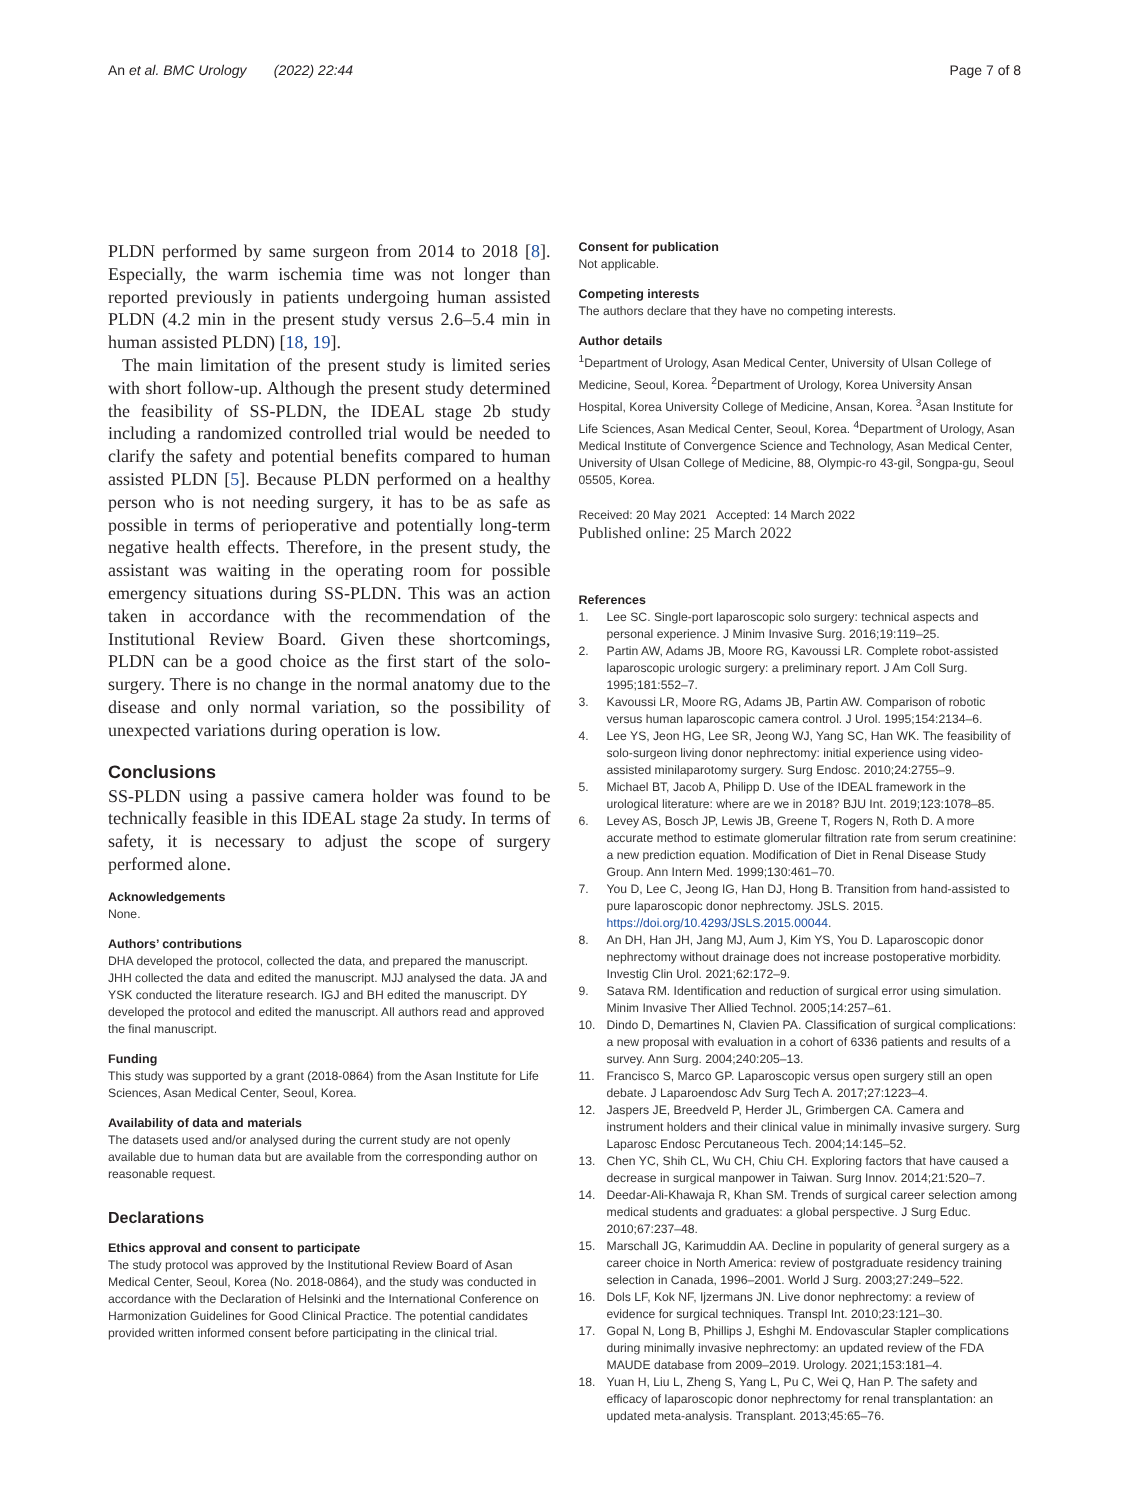An et al. BMC Urology (2022) 22:44 Page 7 of 8
PLDN performed by same surgeon from 2014 to 2018 [8]. Especially, the warm ischemia time was not longer than reported previously in patients undergoing human assisted PLDN (4.2 min in the present study versus 2.6–5.4 min in human assisted PLDN) [18, 19].
The main limitation of the present study is limited series with short follow-up. Although the present study determined the feasibility of SS-PLDN, the IDEAL stage 2b study including a randomized controlled trial would be needed to clarify the safety and potential benefits compared to human assisted PLDN [5]. Because PLDN performed on a healthy person who is not needing surgery, it has to be as safe as possible in terms of perioperative and potentially long-term negative health effects. Therefore, in the present study, the assistant was waiting in the operating room for possible emergency situations during SS-PLDN. This was an action taken in accordance with the recommendation of the Institutional Review Board. Given these shortcomings, PLDN can be a good choice as the first start of the solo-surgery. There is no change in the normal anatomy due to the disease and only normal variation, so the possibility of unexpected variations during operation is low.
Conclusions
SS-PLDN using a passive camera holder was found to be technically feasible in this IDEAL stage 2a study. In terms of safety, it is necessary to adjust the scope of surgery performed alone.
Acknowledgements
None.
Authors’ contributions
DHA developed the protocol, collected the data, and prepared the manuscript. JHH collected the data and edited the manuscript. MJJ analysed the data. JA and YSK conducted the literature research. IGJ and BH edited the manuscript. DY developed the protocol and edited the manuscript. All authors read and approved the final manuscript.
Funding
This study was supported by a grant (2018-0864) from the Asan Institute for Life Sciences, Asan Medical Center, Seoul, Korea.
Availability of data and materials
The datasets used and/or analysed during the current study are not openly available due to human data but are available from the corresponding author on reasonable request.
Declarations
Ethics approval and consent to participate
The study protocol was approved by the Institutional Review Board of Asan Medical Center, Seoul, Korea (No. 2018-0864), and the study was conducted in accordance with the Declaration of Helsinki and the International Conference on Harmonization Guidelines for Good Clinical Practice. The potential candidates provided written informed consent before participating in the clinical trial.
Consent for publication
Not applicable.
Competing interests
The authors declare that they have no competing interests.
Author details
<sup>1</sup> Department of Urology, Asan Medical Center, University of Ulsan College of Medicine, Seoul, Korea. <sup>2</sup>Department of Urology, Korea University Ansan Hospital, Korea University College of Medicine, Ansan, Korea. <sup>3</sup>Asan Institute for Life Sciences, Asan Medical Center, Seoul, Korea. <sup>4</sup>Department of Urology, Asan Medical Institute of Convergence Science and Technology, Asan Medical Center, University of Ulsan College of Medicine, 88, Olympic-ro 43-gil, Songpa-gu, Seoul 05505, Korea.
Received: 20 May 2021 Accepted: 14 March 2022
Published online: 25 March 2022
References
1. Lee SC. Single-port laparoscopic solo surgery: technical aspects and personal experience. J Minim Invasive Surg. 2016;19:119–25.
2. Partin AW, Adams JB, Moore RG, Kavoussi LR. Complete robot-assisted laparoscopic urologic surgery: a preliminary report. J Am Coll Surg. 1995;181:552–7.
3. Kavoussi LR, Moore RG, Adams JB, Partin AW. Comparison of robotic versus human laparoscopic camera control. J Urol. 1995;154:2134–6.
4. Lee YS, Jeon HG, Lee SR, Jeong WJ, Yang SC, Han WK. The feasibility of solo-surgeon living donor nephrectomy: initial experience using video-assisted minilaparotomy surgery. Surg Endosc. 2010;24:2755–9.
5. Michael BT, Jacob A, Philipp D. Use of the IDEAL framework in the urological literature: where are we in 2018? BJU Int. 2019;123:1078–85.
6. Levey AS, Bosch JP, Lewis JB, Greene T, Rogers N, Roth D. A more accurate method to estimate glomerular filtration rate from serum creatinine: a new prediction equation. Modification of Diet in Renal Disease Study Group. Ann Intern Med. 1999;130:461–70.
7. You D, Lee C, Jeong IG, Han DJ, Hong B. Transition from hand-assisted to pure laparoscopic donor nephrectomy. JSLS. 2015. https://doi.org/10.4293/JSLS.2015.00044.
8. An DH, Han JH, Jang MJ, Aum J, Kim YS, You D. Laparoscopic donor nephrectomy without drainage does not increase postoperative morbidity. Investig Clin Urol. 2021;62:172–9.
9. Satava RM. Identification and reduction of surgical error using simulation. Minim Invasive Ther Allied Technol. 2005;14:257–61.
10. Dindo D, Demartines N, Clavien PA. Classification of surgical complications: a new proposal with evaluation in a cohort of 6336 patients and results of a survey. Ann Surg. 2004;240:205–13.
11. Francisco S, Marco GP. Laparoscopic versus open surgery still an open debate. J Laparoendosc Adv Surg Tech A. 2017;27:1223–4.
12. Jaspers JE, Breedveld P, Herder JL, Grimbergen CA. Camera and instrument holders and their clinical value in minimally invasive surgery. Surg Laparosc Endosc Percutaneous Tech. 2004;14:145–52.
13. Chen YC, Shih CL, Wu CH, Chiu CH. Exploring factors that have caused a decrease in surgical manpower in Taiwan. Surg Innov. 2014;21:520–7.
14. Deedar-Ali-Khawaja R, Khan SM. Trends of surgical career selection among medical students and graduates: a global perspective. J Surg Educ. 2010;67:237–48.
15. Marschall JG, Karimuddin AA. Decline in popularity of general surgery as a career choice in North America: review of postgraduate residency training selection in Canada, 1996–2001. World J Surg. 2003;27:249–522.
16. Dols LF, Kok NF, Ijzermans JN. Live donor nephrectomy: a review of evidence for surgical techniques. Transpl Int. 2010;23:121–30.
17. Gopal N, Long B, Phillips J, Eshghi M. Endovascular Stapler complications during minimally invasive nephrectomy: an updated review of the FDA MAUDE database from 2009–2019. Urology. 2021;153:181–4.
18. Yuan H, Liu L, Zheng S, Yang L, Pu C, Wei Q, Han P. The safety and efficacy of laparoscopic donor nephrectomy for renal transplantation: an updated meta-analysis. Transplant. 2013;45:65–76.